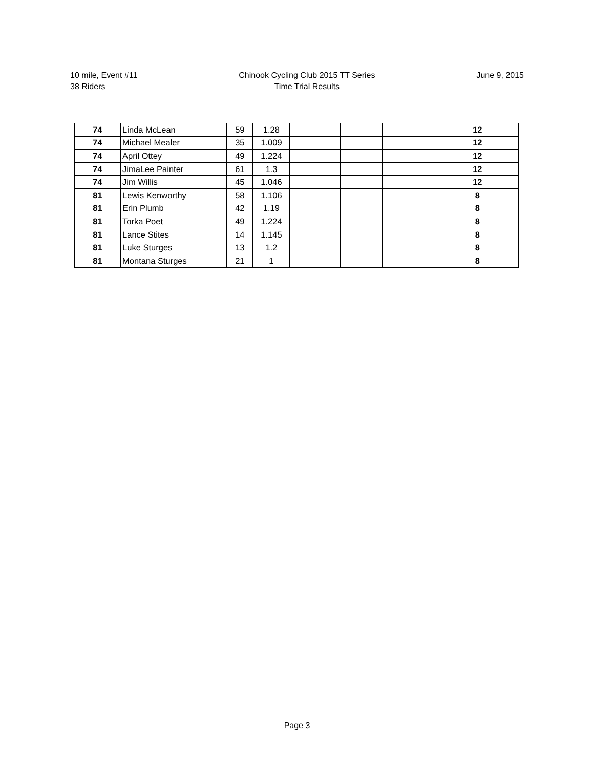10 mile, Event #11
38 Riders
Chinook Cycling Club 2015 TT Series
Time Trial Results
June 9, 2015
| 74 | Linda McLean | 59 | 1.28 | | | | | 12 | |
| 74 | Michael Mealer | 35 | 1.009 | | | | | 12 | |
| 74 | April Ottey | 49 | 1.224 | | | | | 12 | |
| 74 | JimaLee Painter | 61 | 1.3 | | | | | 12 | |
| 74 | Jim Willis | 45 | 1.046 | | | | | 12 | |
| 81 | Lewis Kenworthy | 58 | 1.106 | | | | | 8 | |
| 81 | Erin Plumb | 42 | 1.19 | | | | | 8 | |
| 81 | Torka Poet | 49 | 1.224 | | | | | 8 | |
| 81 | Lance Stites | 14 | 1.145 | | | | | 8 | |
| 81 | Luke Sturges | 13 | 1.2 | | | | | 8 | |
| 81 | Montana Sturges | 21 | 1 | | | | | 8 | |
Page 3